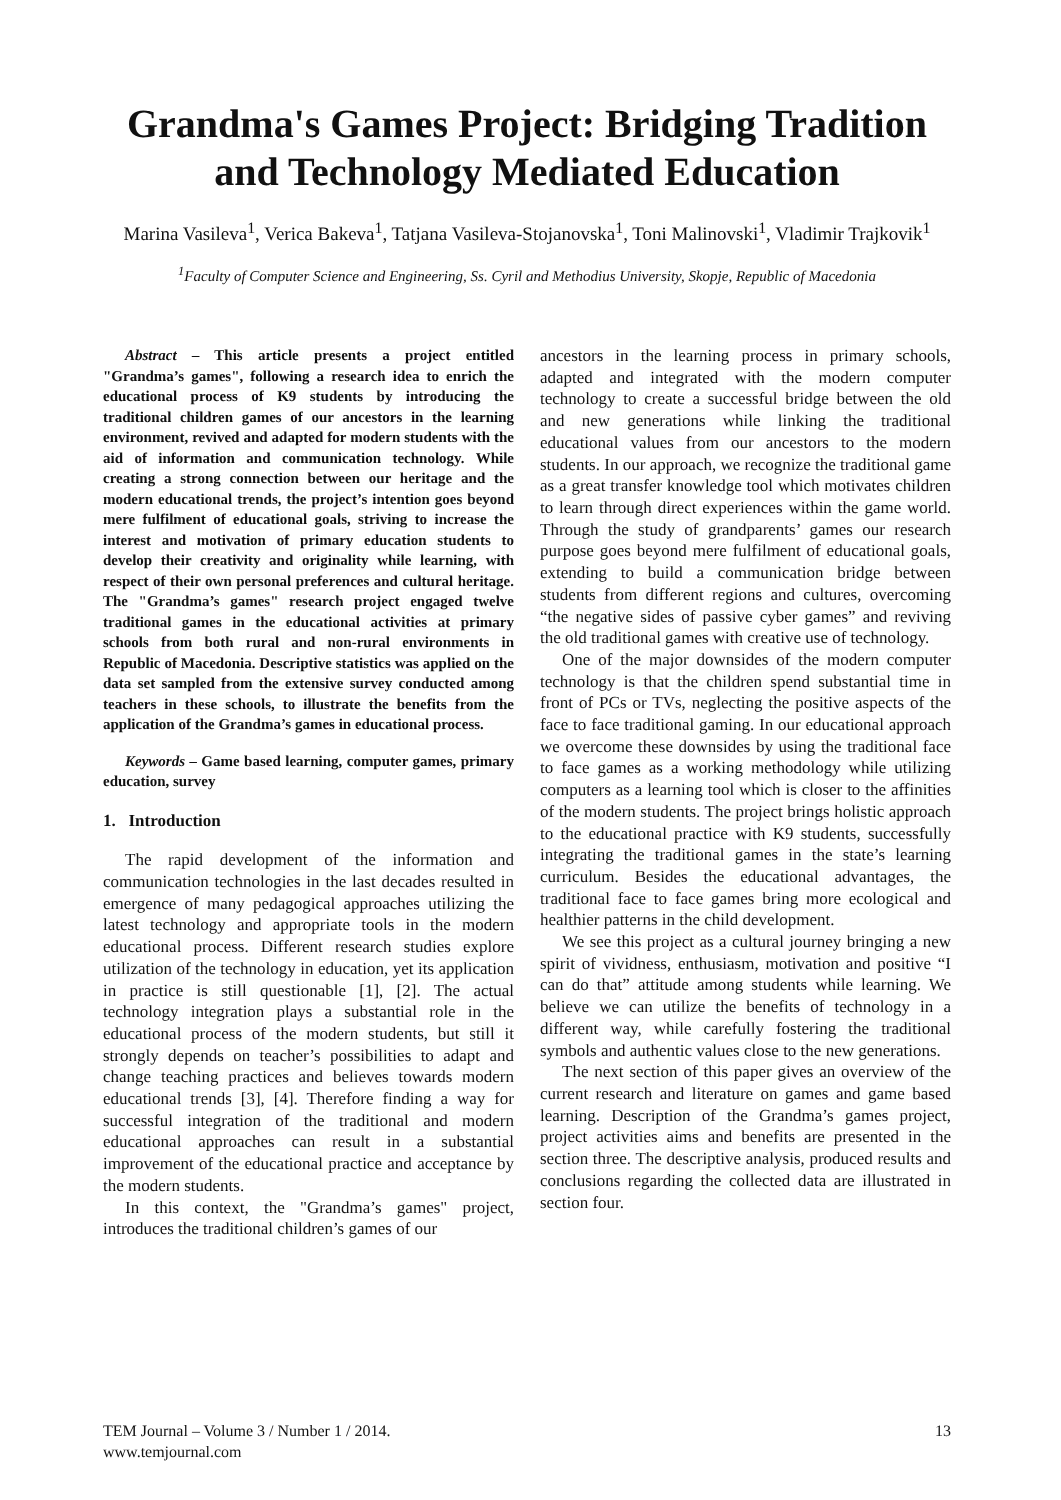Grandma's Games Project: Bridging Tradition and Technology Mediated Education
Marina Vasileva<sup>1</sup>, Verica Bakeva<sup>1</sup>, Tatjana Vasileva-Stojanovska<sup>1</sup>, Toni Malinovski<sup>1</sup>, Vladimir Trajkovik<sup>1</sup>
<sup>1</sup> Faculty of Computer Science and Engineering, Ss. Cyril and Methodius University, Skopje, Republic of Macedonia
Abstract – This article presents a project entitled "Grandma’s games", following a research idea to enrich the educational process of K9 students by introducing the traditional children games of our ancestors in the learning environment, revived and adapted for modern students with the aid of information and communication technology. While creating a strong connection between our heritage and the modern educational trends, the project’s intention goes beyond mere fulfilment of educational goals, striving to increase the interest and motivation of primary education students to develop their creativity and originality while learning, with respect of their own personal preferences and cultural heritage. The "Grandma’s games" research project engaged twelve traditional games in the educational activities at primary schools from both rural and non-rural environments in Republic of Macedonia. Descriptive statistics was applied on the data set sampled from the extensive survey conducted among teachers in these schools, to illustrate the benefits from the application of the Grandma’s games in educational process.
Keywords – Game based learning, computer games, primary education, survey
1. Introduction
The rapid development of the information and communication technologies in the last decades resulted in emergence of many pedagogical approaches utilizing the latest technology and appropriate tools in the modern educational process. Different research studies explore utilization of the technology in education, yet its application in practice is still questionable [1], [2]. The actual technology integration plays a substantial role in the educational process of the modern students, but still it strongly depends on teacher’s possibilities to adapt and change teaching practices and believes towards modern educational trends [3], [4]. Therefore finding a way for successful integration of the traditional and modern educational approaches can result in a substantial improvement of the educational practice and acceptance by the modern students.
In this context, the "Grandma’s games" project, introduces the traditional children’s games of our
ancestors in the learning process in primary schools, adapted and integrated with the modern computer technology to create a successful bridge between the old and new generations while linking the traditional educational values from our ancestors to the modern students. In our approach, we recognize the traditional game as a great transfer knowledge tool which motivates children to learn through direct experiences within the game world. Through the study of grandparents’ games our research purpose goes beyond mere fulfilment of educational goals, extending to build a communication bridge between students from different regions and cultures, overcoming “the negative sides of passive cyber games” and reviving the old traditional games with creative use of technology.
One of the major downsides of the modern computer technology is that the children spend substantial time in front of PCs or TVs, neglecting the positive aspects of the face to face traditional gaming. In our educational approach we overcome these downsides by using the traditional face to face games as a working methodology while utilizing computers as a learning tool which is closer to the affinities of the modern students. The project brings holistic approach to the educational practice with K9 students, successfully integrating the traditional games in the state’s learning curriculum. Besides the educational advantages, the traditional face to face games bring more ecological and healthier patterns in the child development.
We see this project as a cultural journey bringing a new spirit of vividness, enthusiasm, motivation and positive “I can do that” attitude among students while learning. We believe we can utilize the benefits of technology in a different way, while carefully fostering the traditional symbols and authentic values close to the new generations.
The next section of this paper gives an overview of the current research and literature on games and game based learning. Description of the Grandma’s games project, project activities aims and benefits are presented in the section three. The descriptive analysis, produced results and conclusions regarding the collected data are illustrated in section four.
TEM Journal – Volume 3 / Number 1 / 2014.
www.temjournal.com
13